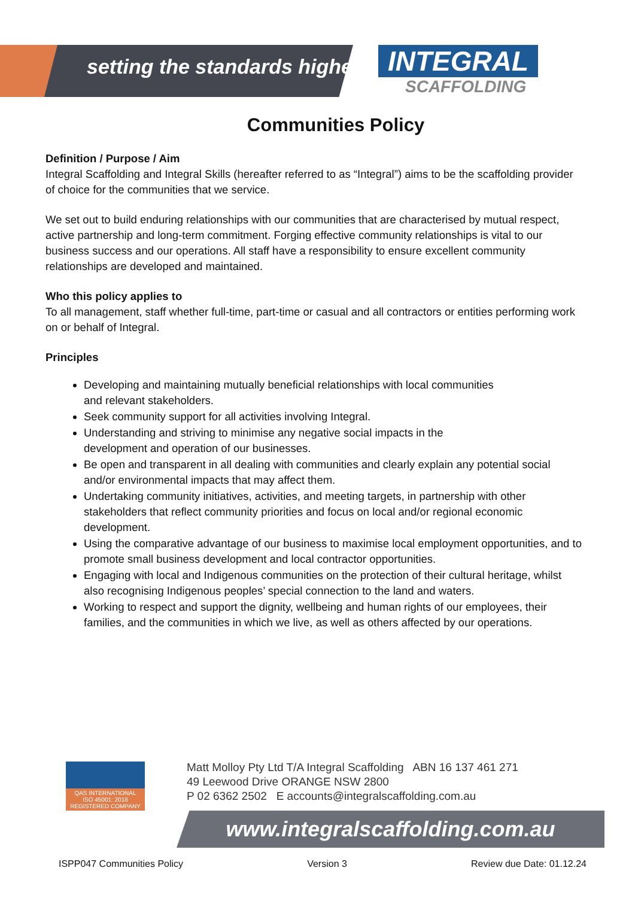setting the standards higher
INTEGRAL
SCAFFOLDING
Communities Policy
Definition / Purpose / Aim
Integral Scaffolding and Integral Skills (hereafter referred to as “Integral”) aims to be the scaffolding provider of choice for the communities that we service.
We set out to build enduring relationships with our communities that are characterised by mutual respect, active partnership and long-term commitment. Forging effective community relationships is vital to our business success and our operations. All staff have a responsibility to ensure excellent community relationships are developed and maintained.
Who this policy applies to
To all management, staff whether full-time, part-time or casual and all contractors or entities performing work on or behalf of Integral.
Principles
Developing and maintaining mutually beneficial relationships with local communities
and relevant stakeholders.
Seek community support for all activities involving Integral.
Understanding and striving to minimise any negative social impacts in the
development and operation of our businesses.
Be open and transparent in all dealing with communities and clearly explain any potential social and/or environmental impacts that may affect them.
Undertaking community initiatives, activities, and meeting targets, in partnership with other stakeholders that reflect community priorities and focus on local and/or regional economic development.
Using the comparative advantage of our business to maximise local employment opportunities, and to promote small business development and local contractor opportunities.
Engaging with local and Indigenous communities on the protection of their cultural heritage, whilst also recognising Indigenous peoples’ special connection to the land and waters.
Working to respect and support the dignity, wellbeing and human rights of our employees, their families, and the communities in which we live, as well as others affected by our operations.
QAS INTERNATIONAL
ISO 45001: 2018
REGISTERED COMPANY
Matt Molloy Pty Ltd T/A Integral Scaffolding ABN 16 137 461 271
49 Leewood Drive ORANGE NSW 2800
P 02 6362 2502 E accounts@integralscaffolding.com.au
www.integralscaffolding.com.au
ISPP047 Communities Policy Version 3 Review due Date: 01.12.24